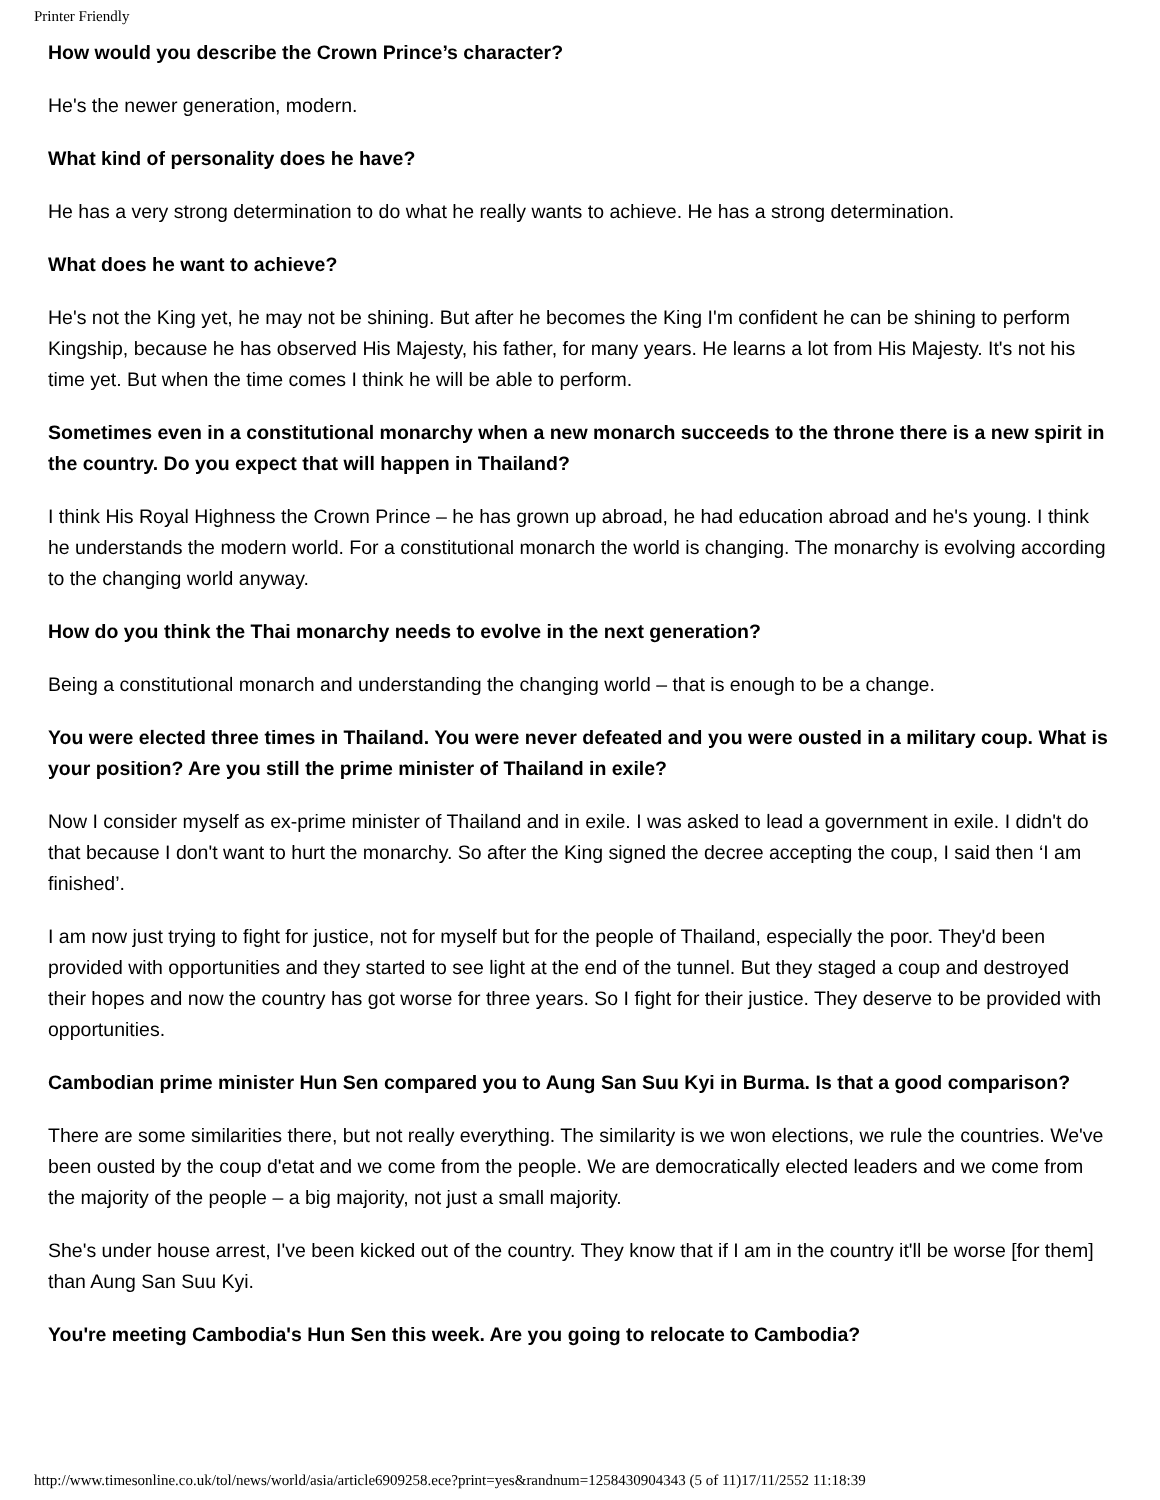Printer Friendly
How would you describe the Crown Prince’s character?
He's the newer generation, modern.
What kind of personality does he have?
He has a very strong determination to do what he really wants to achieve. He has a strong determination.
What does he want to achieve?
He's not the King yet, he may not be shining. But after he becomes the King I'm confident he can be shining to perform Kingship, because he has observed His Majesty, his father, for many years. He learns a lot from His Majesty. It's not his time yet. But when the time comes I think he will be able to perform.
Sometimes even in a constitutional monarchy when a new monarch succeeds to the throne there is a new spirit in the country. Do you expect that will happen in Thailand?
I think His Royal Highness the Crown Prince – he has grown up abroad, he had education abroad and he's young. I think he understands the modern world. For a constitutional monarch the world is changing. The monarchy is evolving according to the changing world anyway.
How do you think the Thai monarchy needs to evolve in the next generation?
Being a constitutional monarch and understanding the changing world – that is enough to be a change.
You were elected three times in Thailand. You were never defeated and you were ousted in a military coup. What is your position? Are you still the prime minister of Thailand in exile?
Now I consider myself as ex-prime minister of Thailand and in exile. I was asked to lead a government in exile. I didn't do that because I don't want to hurt the monarchy. So after the King signed the decree accepting the coup, I said then ‘I am finished’.
I am now just trying to fight for justice, not for myself but for the people of Thailand, especially the poor. They'd been provided with opportunities and they started to see light at the end of the tunnel. But they staged a coup and destroyed their hopes and now the country has got worse for three years. So I fight for their justice. They deserve to be provided with opportunities.
Cambodian prime minister Hun Sen compared you to Aung San Suu Kyi in Burma. Is that a good comparison?
There are some similarities there, but not really everything. The similarity is we won elections, we rule the countries. We've been ousted by the coup d'etat and we come from the people. We are democratically elected leaders and we come from the majority of the people – a big majority, not just a small majority.
She's under house arrest, I've been kicked out of the country. They know that if I am in the country it'll be worse [for them] than Aung San Suu Kyi.
You're meeting Cambodia's Hun Sen this week. Are you going to relocate to Cambodia?
http://www.timesonline.co.uk/tol/news/world/asia/article6909258.ece?print=yes&randnum=1258430904343 (5 of 11)17/11/2552 11:18:39